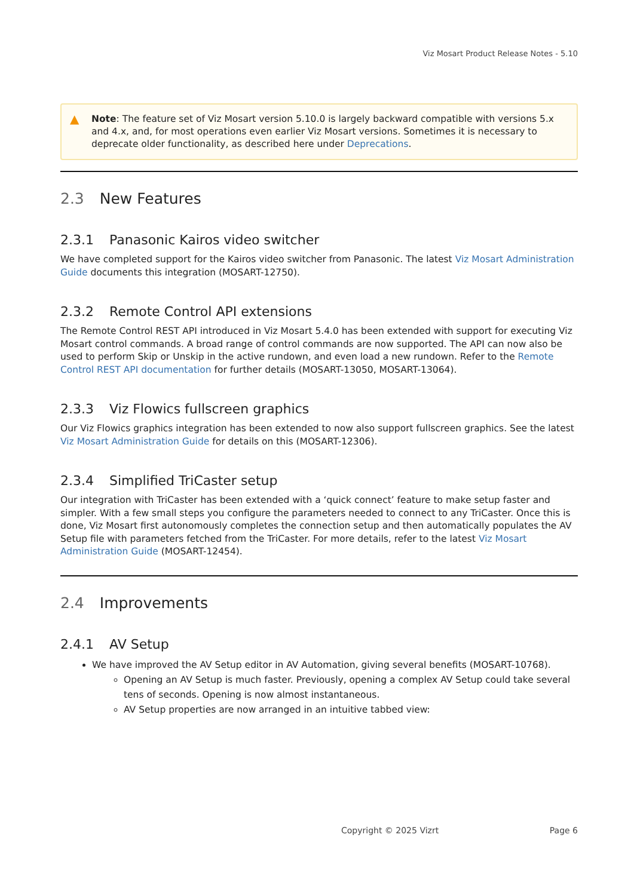Viz Mosart Product Release Notes - 5.10
▲ Note: The feature set of Viz Mosart version 5.10.0 is largely backward compatible with versions 5.x and 4.x, and, for most operations even earlier Viz Mosart versions. Sometimes it is necessary to deprecate older functionality, as described here under Deprecations.
2.3 New Features
2.3.1 Panasonic Kairos video switcher
We have completed support for the Kairos video switcher from Panasonic. The latest Viz Mosart Administration Guide documents this integration (MOSART-12750).
2.3.2 Remote Control API extensions
The Remote Control REST API introduced in Viz Mosart 5.4.0 has been extended with support for executing Viz Mosart control commands. A broad range of control commands are now supported. The API can now also be used to perform Skip or Unskip in the active rundown, and even load a new rundown. Refer to the Remote Control REST API documentation for further details (MOSART-13050, MOSART-13064).
2.3.3 Viz Flowics fullscreen graphics
Our Viz Flowics graphics integration has been extended to now also support fullscreen graphics. See the latest Viz Mosart Administration Guide for details on this (MOSART-12306).
2.3.4 Simplified TriCaster setup
Our integration with TriCaster has been extended with a ‘quick connect’ feature to make setup faster and simpler. With a few small steps you configure the parameters needed to connect to any TriCaster. Once this is done, Viz Mosart first autonomously completes the connection setup and then automatically populates the AV Setup file with parameters fetched from the TriCaster. For more details, refer to the latest Viz Mosart Administration Guide (MOSART-12454).
2.4 Improvements
2.4.1 AV Setup
We have improved the AV Setup editor in AV Automation, giving several benefits (MOSART-10768).
Opening an AV Setup is much faster. Previously, opening a complex AV Setup could take several tens of seconds. Opening is now almost instantaneous.
AV Setup properties are now arranged in an intuitive tabbed view:
Copyright © 2025 Vizrt Page 6